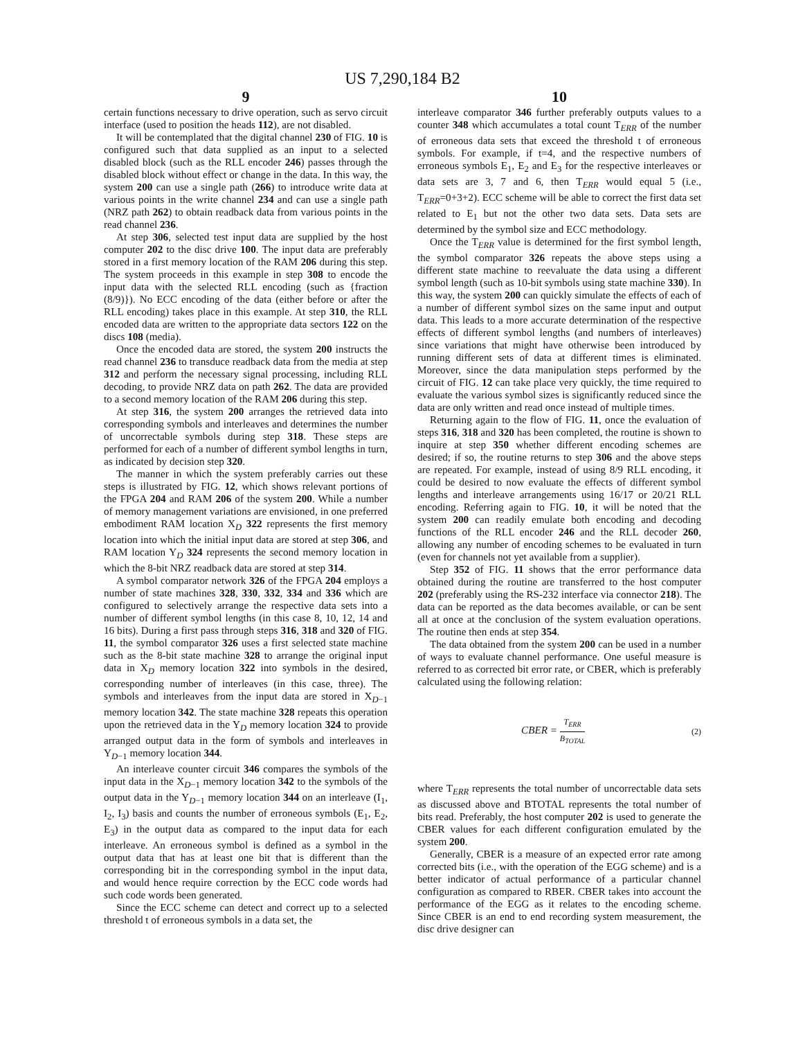US 7,290,184 B2
9
certain functions necessary to drive operation, such as servo circuit interface (used to position the heads 112), are not disabled.
It will be contemplated that the digital channel 230 of FIG. 10 is configured such that data supplied as an input to a selected disabled block (such as the RLL encoder 246) passes through the disabled block without effect or change in the data. In this way, the system 200 can use a single path (266) to introduce write data at various points in the write channel 234 and can use a single path (NRZ path 262) to obtain readback data from various points in the read channel 236.
At step 306, selected test input data are supplied by the host computer 202 to the disc drive 100. The input data are preferably stored in a first memory location of the RAM 206 during this step. The system proceeds in this example in step 308 to encode the input data with the selected RLL encoding (such as {fraction (8/9)}). No ECC encoding of the data (either before or after the RLL encoding) takes place in this example. At step 310, the RLL encoded data are written to the appropriate data sectors 122 on the discs 108 (media).
Once the encoded data are stored, the system 200 instructs the read channel 236 to transduce readback data from the media at step 312 and perform the necessary signal processing, including RLL decoding, to provide NRZ data on path 262. The data are provided to a second memory location of the RAM 206 during this step.
At step 316, the system 200 arranges the retrieved data into corresponding symbols and interleaves and determines the number of uncorrectable symbols during step 318. These steps are performed for each of a number of different symbol lengths in turn, as indicated by decision step 320.
The manner in which the system preferably carries out these steps is illustrated by FIG. 12, which shows relevant portions of the FPGA 204 and RAM 206 of the system 200. While a number of memory management variations are envisioned, in one preferred embodiment RAM location X<sub>D</sub> 322 represents the first memory location into which the initial input data are stored at step 306, and RAM location Y<sub>D</sub> 324 represents the second memory location in which the 8-bit NRZ readback data are stored at step 314.
A symbol comparator network 326 of the FPGA 204 employs a number of state machines 328, 330, 332, 334 and 336 which are configured to selectively arrange the respective data sets into a number of different symbol lengths (in this case 8, 10, 12, 14 and 16 bits). During a first pass through steps 316, 318 and 320 of FIG. 11, the symbol comparator 326 uses a first selected state machine such as the 8-bit state machine 328 to arrange the original input data in X<sub>D</sub> memory location 322 into symbols in the desired, corresponding number of interleaves (in this case, three). The symbols and interleaves from the input data are stored in X<sub>D−1</sub> memory location 342. The state machine 328 repeats this operation upon the retrieved data in the Y<sub>D</sub> memory location 324 to provide arranged output data in the form of symbols and interleaves in Y<sub>D−1</sub> memory location 344.
An interleave counter circuit 346 compares the symbols of the input data in the X<sub>D−1</sub> memory location 342 to the symbols of the output data in the Y<sub>D−1</sub> memory location 344 on an interleave (I<sub>1</sub>, I<sub>2</sub>, I<sub>3</sub>) basis and counts the number of erroneous symbols (E<sub>1</sub>, E<sub>2</sub>, E<sub>3</sub>) in the output data as compared to the input data for each interleave. An erroneous symbol is defined as a symbol in the output data that has at least one bit that is different than the corresponding bit in the corresponding symbol in the input data, and would hence require correction by the ECC code words had such code words been generated.
Since the ECC scheme can detect and correct up to a selected threshold t of erroneous symbols in a data set, the
10
interleave comparator 346 further preferably outputs values to a counter 348 which accumulates a total count T<sub>ERR</sub> of the number of erroneous data sets that exceed the threshold t of erroneous symbols. For example, if t=4, and the respective numbers of erroneous symbols E<sub>1</sub>, E<sub>2</sub> and E<sub>3</sub> for the respective interleaves or data sets are 3, 7 and 6, then T<sub>ERR</sub> would equal 5 (i.e., T<sub>ERR</sub>=0+3+2). ECC scheme will be able to correct the first data set related to E<sub>1</sub> but not the other two data sets. Data sets are determined by the symbol size and ECC methodology.
Once the T<sub>ERR</sub> value is determined for the first symbol length, the symbol comparator 326 repeats the above steps using a different state machine to reevaluate the data using a different symbol length (such as 10-bit symbols using state machine 330). In this way, the system 200 can quickly simulate the effects of each of a number of different symbol sizes on the same input and output data. This leads to a more accurate determination of the respective effects of different symbol lengths (and numbers of interleaves) since variations that might have otherwise been introduced by running different sets of data at different times is eliminated. Moreover, since the data manipulation steps performed by the circuit of FIG. 12 can take place very quickly, the time required to evaluate the various symbol sizes is significantly reduced since the data are only written and read once instead of multiple times.
Returning again to the flow of FIG. 11, once the evaluation of steps 316, 318 and 320 has been completed, the routine is shown to inquire at step 350 whether different encoding schemes are desired; if so, the routine returns to step 306 and the above steps are repeated. For example, instead of using 8/9 RLL encoding, it could be desired to now evaluate the effects of different symbol lengths and interleave arrangements using 16/17 or 20/21 RLL encoding. Referring again to FIG. 10, it will be noted that the system 200 can readily emulate both encoding and decoding functions of the RLL encoder 246 and the RLL decoder 260, allowing any number of encoding schemes to be evaluated in turn (even for channels not yet available from a supplier).
Step 352 of FIG. 11 shows that the error performance data obtained during the routine are transferred to the host computer 202 (preferably using the RS-232 interface via connector 218). The data can be reported as the data becomes available, or can be sent all at once at the conclusion of the system evaluation operations. The routine then ends at step 354.
The data obtained from the system 200 can be used in a number of ways to evaluate channel performance. One useful measure is referred to as corrected bit error rate, or CBER, which is preferably calculated using the following relation:
CBER = T<sub>ERR</sub> B<sub>TOTAL</sub> (2)
where T<sub>ERR</sub> represents the total number of uncorrectable data sets as discussed above and BTOTAL represents the total number of bits read. Preferably, the host computer 202 is used to generate the CBER values for each different configuration emulated by the system 200.
Generally, CBER is a measure of an expected error rate among corrected bits (i.e., with the operation of the EGG scheme) and is a better indicator of actual performance of a particular channel configuration as compared to RBER. CBER takes into account the performance of the EGG as it relates to the encoding scheme. Since CBER is an end to end recording system measurement, the disc drive designer can